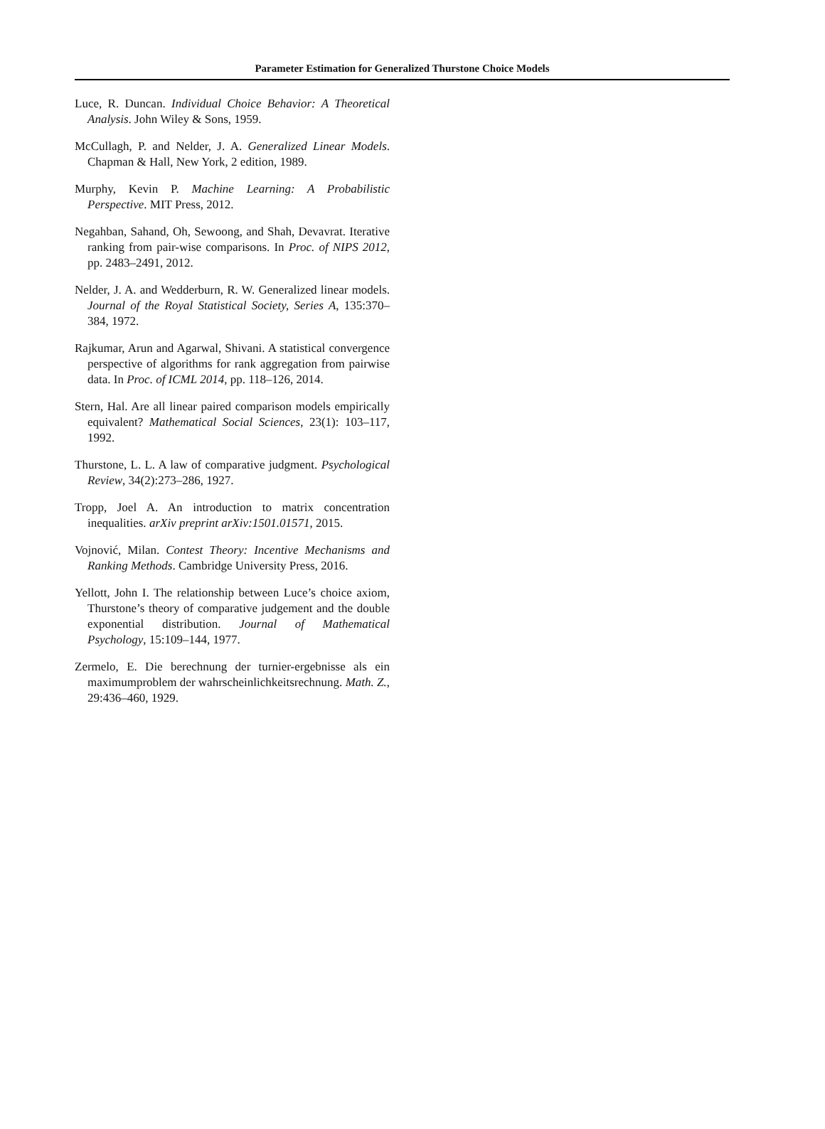Parameter Estimation for Generalized Thurstone Choice Models
Luce, R. Duncan. Individual Choice Behavior: A Theoretical Analysis. John Wiley & Sons, 1959.
McCullagh, P. and Nelder, J. A. Generalized Linear Models. Chapman & Hall, New York, 2 edition, 1989.
Murphy, Kevin P. Machine Learning: A Probabilistic Perspective. MIT Press, 2012.
Negahban, Sahand, Oh, Sewoong, and Shah, Devavrat. Iterative ranking from pair-wise comparisons. In Proc. of NIPS 2012, pp. 2483–2491, 2012.
Nelder, J. A. and Wedderburn, R. W. Generalized linear models. Journal of the Royal Statistical Society, Series A, 135:370–384, 1972.
Rajkumar, Arun and Agarwal, Shivani. A statistical convergence perspective of algorithms for rank aggregation from pairwise data. In Proc. of ICML 2014, pp. 118–126, 2014.
Stern, Hal. Are all linear paired comparison models empirically equivalent? Mathematical Social Sciences, 23(1): 103–117, 1992.
Thurstone, L. L. A law of comparative judgment. Psychological Review, 34(2):273–286, 1927.
Tropp, Joel A. An introduction to matrix concentration inequalities. arXiv preprint arXiv:1501.01571, 2015.
Vojnović, Milan. Contest Theory: Incentive Mechanisms and Ranking Methods. Cambridge University Press, 2016.
Yellott, John I. The relationship between Luce’s choice axiom, Thurstone’s theory of comparative judgement and the double exponential distribution. Journal of Mathematical Psychology, 15:109–144, 1977.
Zermelo, E. Die berechnung der turnier-ergebnisse als ein maximumproblem der wahrscheinlichkeitsrechnung. Math. Z., 29:436–460, 1929.